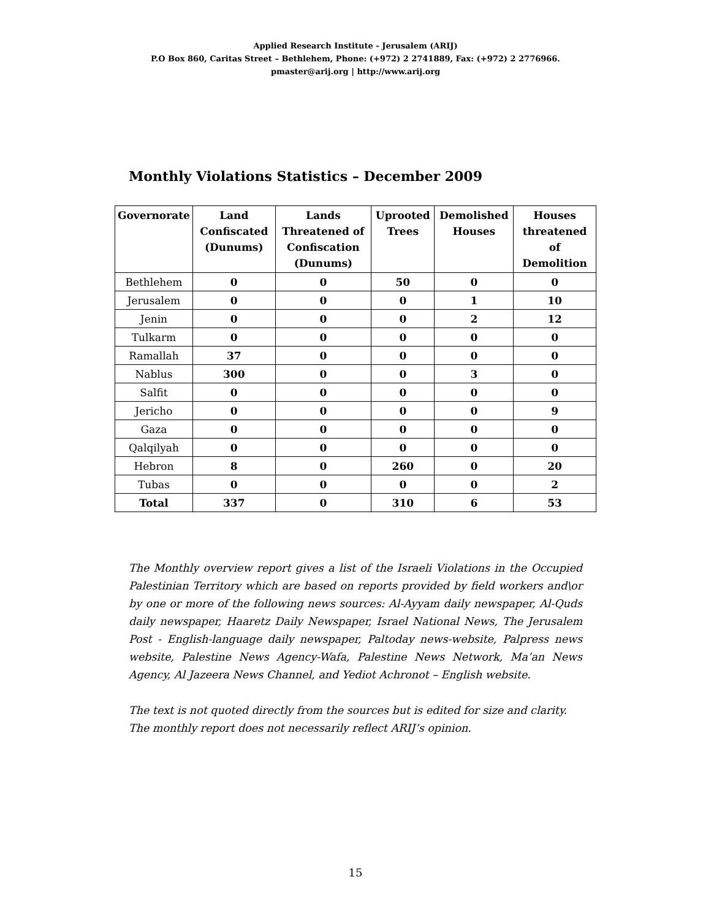Applied Research Institute - Jerusalem (ARIJ)
P.O Box 860, Caritas Street – Bethlehem, Phone: (+972) 2 2741889, Fax: (+972) 2 2776966.
pmaster@arij.org | http://www.arij.org
Monthly Violations Statistics – December 2009
| Governorate | Land Confiscated (Dunums) | Lands Threatened of Confiscation (Dunums) | Uprooted Trees | Demolished Houses | Houses threatened of Demolition |
| --- | --- | --- | --- | --- | --- |
| Bethlehem | 0 | 0 | 50 | 0 | 0 |
| Jerusalem | 0 | 0 | 0 | 1 | 10 |
| Jenin | 0 | 0 | 0 | 2 | 12 |
| Tulkarm | 0 | 0 | 0 | 0 | 0 |
| Ramallah | 37 | 0 | 0 | 0 | 0 |
| Nablus | 300 | 0 | 0 | 3 | 0 |
| Salfit | 0 | 0 | 0 | 0 | 0 |
| Jericho | 0 | 0 | 0 | 0 | 9 |
| Gaza | 0 | 0 | 0 | 0 | 0 |
| Qalqilyah | 0 | 0 | 0 | 0 | 0 |
| Hebron | 8 | 0 | 260 | 0 | 20 |
| Tubas | 0 | 0 | 0 | 0 | 2 |
| Total | 337 | 0 | 310 | 6 | 53 |
The Monthly overview report gives a list of the Israeli Violations in the Occupied Palestinian Territory which are based on reports provided by field workers and\or by one or more of the following news sources: Al-Ayyam daily newspaper, Al-Quds daily newspaper, Haaretz Daily Newspaper, Israel National News, The Jerusalem Post - English-language daily newspaper, Paltoday news-website, Palpress news website, Palestine News Agency-Wafa, Palestine News Network, Ma’an News Agency, Al Jazeera News Channel, and Yediot Achronot – English website.
The text is not quoted directly from the sources but is edited for size and clarity.
The monthly report does not necessarily reflect ARIJ’s opinion.
15